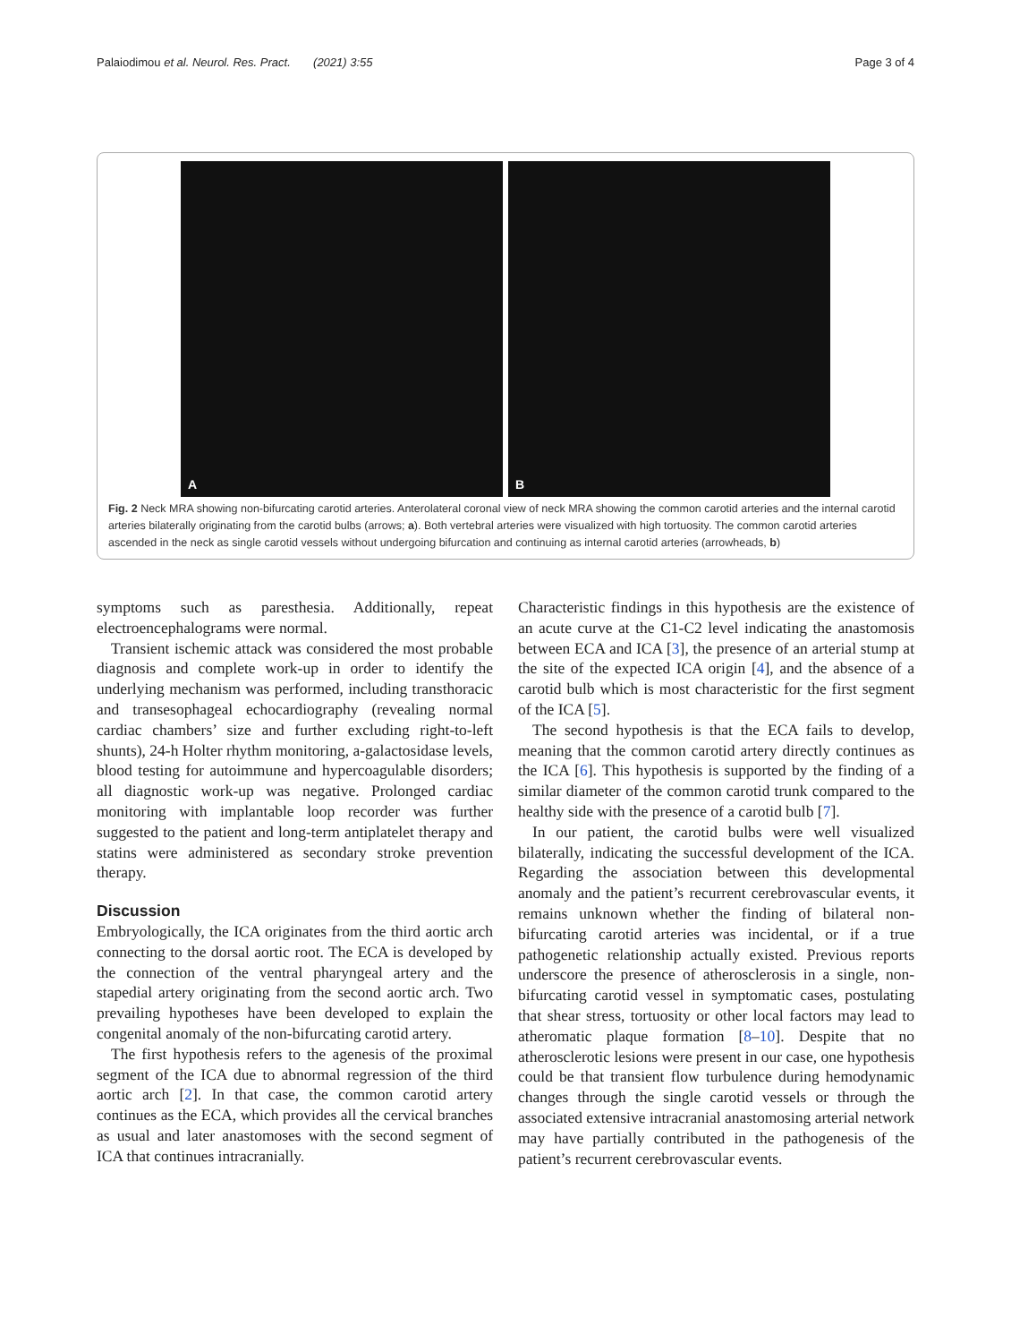Palaiodimou et al. Neurol. Res. Pract. (2021) 3:55
Page 3 of 4
A
B
Fig. 2 Neck MRA showing non-bifurcating carotid arteries. Anterolateral coronal view of neck MRA showing the common carotid arteries and the internal carotid arteries bilaterally originating from the carotid bulbs (arrows; a). Both vertebral arteries were visualized with high tortuosity. The common carotid arteries ascended in the neck as single carotid vessels without undergoing bifurcation and continuing as internal carotid arteries (arrowheads, b)
symptoms such as paresthesia. Additionally, repeat electroencephalograms were normal.
Transient ischemic attack was considered the most probable diagnosis and complete work-up in order to identify the underlying mechanism was performed, including transthoracic and transesophageal echocardiography (revealing normal cardiac chambers’ size and further excluding right-to-left shunts), 24-h Holter rhythm monitoring, a-galactosidase levels, blood testing for autoimmune and hypercoagulable disorders; all diagnostic work-up was negative. Prolonged cardiac monitoring with implantable loop recorder was further suggested to the patient and long-term antiplatelet therapy and statins were administered as secondary stroke prevention therapy.
Discussion
Embryologically, the ICA originates from the third aortic arch connecting to the dorsal aortic root. The ECA is developed by the connection of the ventral pharyngeal artery and the stapedial artery originating from the second aortic arch. Two prevailing hypotheses have been developed to explain the congenital anomaly of the non-bifurcating carotid artery.
The first hypothesis refers to the agenesis of the proximal segment of the ICA due to abnormal regression of the third aortic arch [2]. In that case, the common carotid artery continues as the ECA, which provides all the cervical branches as usual and later anastomoses with the second segment of ICA that continues intracranially.
Characteristic findings in this hypothesis are the existence of an acute curve at the C1-C2 level indicating the anastomosis between ECA and ICA [3], the presence of an arterial stump at the site of the expected ICA origin [4], and the absence of a carotid bulb which is most characteristic for the first segment of the ICA [5].
The second hypothesis is that the ECA fails to develop, meaning that the common carotid artery directly continues as the ICA [6]. This hypothesis is supported by the finding of a similar diameter of the common carotid trunk compared to the healthy side with the presence of a carotid bulb [7].
In our patient, the carotid bulbs were well visualized bilaterally, indicating the successful development of the ICA. Regarding the association between this developmental anomaly and the patient’s recurrent cerebrovascular events, it remains unknown whether the finding of bilateral non-bifurcating carotid arteries was incidental, or if a true pathogenetic relationship actually existed. Previous reports underscore the presence of atherosclerosis in a single, non-bifurcating carotid vessel in symptomatic cases, postulating that shear stress, tortuosity or other local factors may lead to atheromatic plaque formation [8–10]. Despite that no atherosclerotic lesions were present in our case, one hypothesis could be that transient flow turbulence during hemodynamic changes through the single carotid vessels or through the associated extensive intracranial anastomosing arterial network may have partially contributed in the pathogenesis of the patient’s recurrent cerebrovascular events.